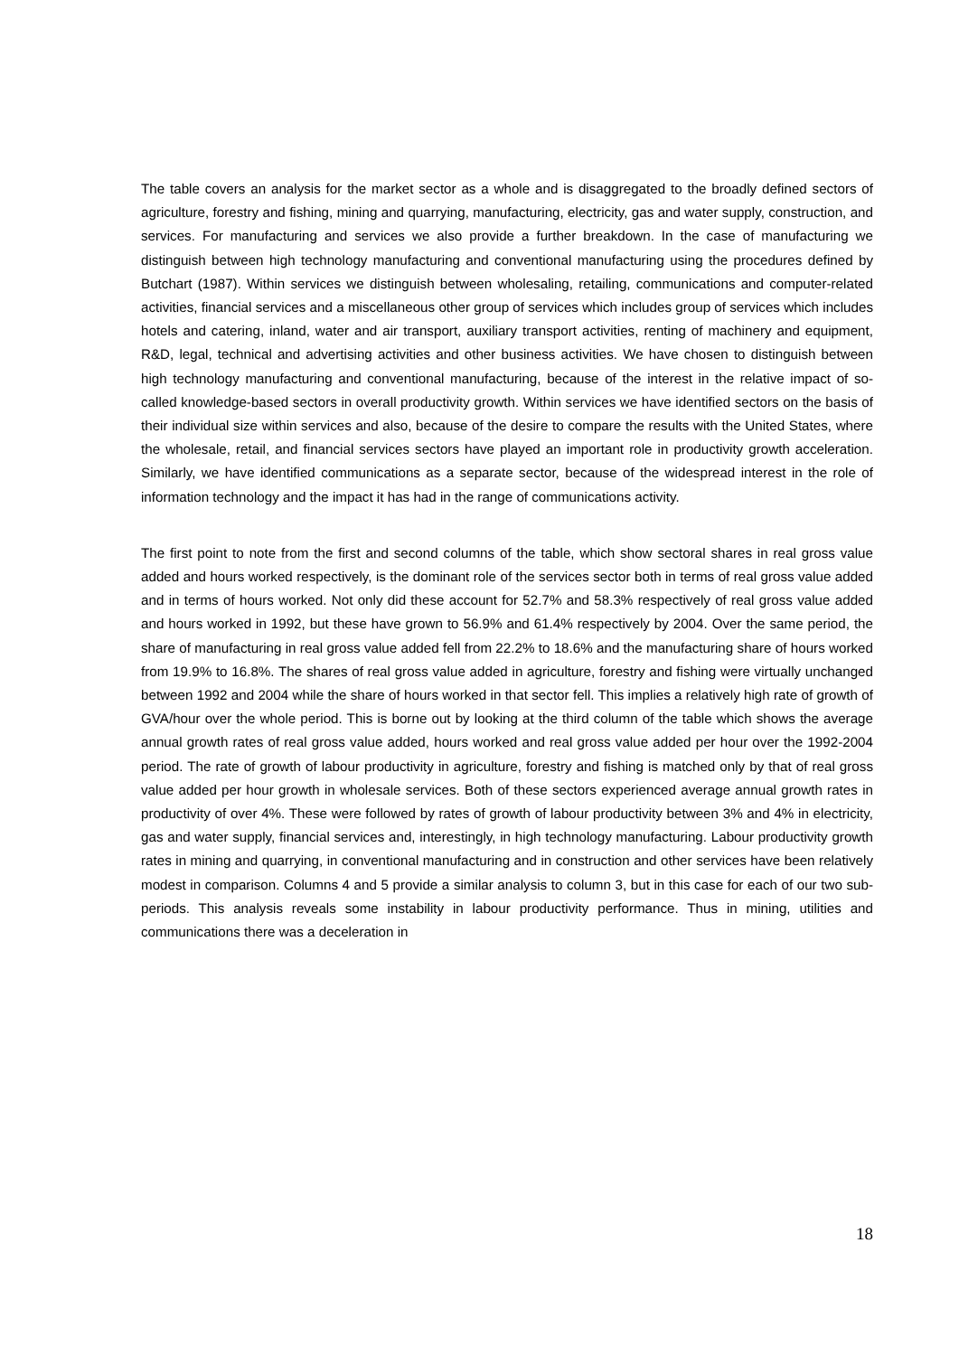The table covers an analysis for the market sector as a whole and is disaggregated to the broadly defined sectors of agriculture, forestry and fishing, mining and quarrying, manufacturing, electricity, gas and water supply, construction, and services. For manufacturing and services we also provide a further breakdown. In the case of manufacturing we distinguish between high technology manufacturing and conventional manufacturing using the procedures defined by Butchart (1987). Within services we distinguish between wholesaling, retailing, communications and computer-related activities, financial services and a miscellaneous other group of services which includes group of services which includes hotels and catering, inland, water and air transport, auxiliary transport activities, renting of machinery and equipment, R&D, legal, technical and advertising activities and other business activities. We have chosen to distinguish between high technology manufacturing and conventional manufacturing, because of the interest in the relative impact of so-called knowledge-based sectors in overall productivity growth. Within services we have identified sectors on the basis of their individual size within services and also, because of the desire to compare the results with the United States, where the wholesale, retail, and financial services sectors have played an important role in productivity growth acceleration. Similarly, we have identified communications as a separate sector, because of the widespread interest in the role of information technology and the impact it has had in the range of communications activity.
The first point to note from the first and second columns of the table, which show sectoral shares in real gross value added and hours worked respectively, is the dominant role of the services sector both in terms of real gross value added and in terms of hours worked. Not only did these account for 52.7% and 58.3% respectively of real gross value added and hours worked in 1992, but these have grown to 56.9% and 61.4% respectively by 2004. Over the same period, the share of manufacturing in real gross value added fell from 22.2% to 18.6% and the manufacturing share of hours worked from 19.9% to 16.8%. The shares of real gross value added in agriculture, forestry and fishing were virtually unchanged between 1992 and 2004 while the share of hours worked in that sector fell. This implies a relatively high rate of growth of GVA/hour over the whole period. This is borne out by looking at the third column of the table which shows the average annual growth rates of real gross value added, hours worked and real gross value added per hour over the 1992-2004 period. The rate of growth of labour productivity in agriculture, forestry and fishing is matched only by that of real gross value added per hour growth in wholesale services. Both of these sectors experienced average annual growth rates in productivity of over 4%. These were followed by rates of growth of labour productivity between 3% and 4% in electricity, gas and water supply, financial services and, interestingly, in high technology manufacturing. Labour productivity growth rates in mining and quarrying, in conventional manufacturing and in construction and other services have been relatively modest in comparison. Columns 4 and 5 provide a similar analysis to column 3, but in this case for each of our two sub-periods. This analysis reveals some instability in labour productivity performance. Thus in mining, utilities and communications there was a deceleration in
18